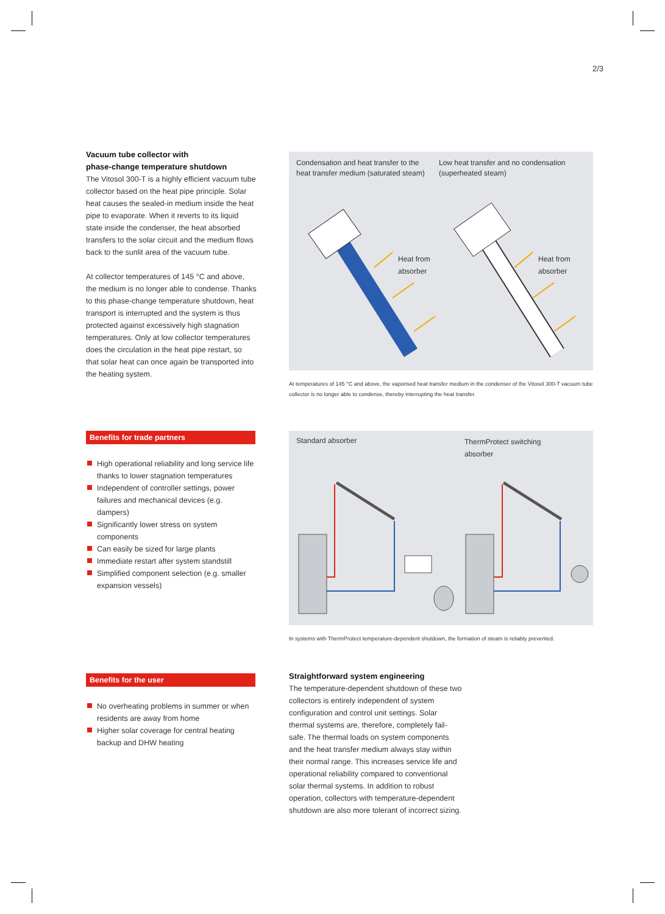2/3
Vacuum tube collector with
phase-change temperature shutdown
The Vitosol 300-T is a highly efficient vacuum tube collector based on the heat pipe principle. Solar heat causes the sealed-in medium inside the heat pipe to evaporate. When it reverts to its liquid state inside the condenser, the heat absorbed transfers to the solar circuit and the medium flows back to the sunlit area of the vacuum tube.
At collector temperatures of 145 °C and above, the medium is no longer able to condense. Thanks to this phase-change temperature shutdown, heat transport is interrupted and the system is thus protected against excessively high stagnation temperatures. Only at low collector temperatures does the circulation in the heat pipe restart, so that solar heat can once again be transported into the heating system.
Benefits for trade partners
High operational reliability and long service life thanks to lower stagnation temperatures
Independent of controller settings, power failures and mechanical devices (e.g. dampers)
Significantly lower stress on system components
Can easily be sized for large plants
Immediate restart after system standstill
Simplified component selection (e.g. smaller expansion vessels)
Benefits for the user
No overheating problems in summer or when residents are away from home
Higher solar coverage for central heating backup and DHW heating
Condensation and heat transfer to the heat transfer medium (saturated steam)
Low heat transfer and no condensation (superheated steam)
Heat from
absorber
Heat from
absorber
At temperatures of 145 °C and above, the vaporised heat transfer medium in the condenser of the Vitosol 300-T vacuum tube collector is no longer able to condense, thereby interrupting the heat transfer.
Standard absorber
ThermProtect switching
absorber
In systems with ThermProtect temperature-dependent shutdown, the formation of steam is reliably prevented.
Straightforward system engineering
The temperature-dependent shutdown of these two collectors is entirely independent of system configuration and control unit settings. Solar thermal systems are, therefore, completely fail-safe. The thermal loads on system components and the heat transfer medium always stay within their normal range. This increases service life and operational reliability compared to conventional solar thermal systems. In addition to robust operation, collectors with temperature-dependent shutdown are also more tolerant of incorrect sizing.